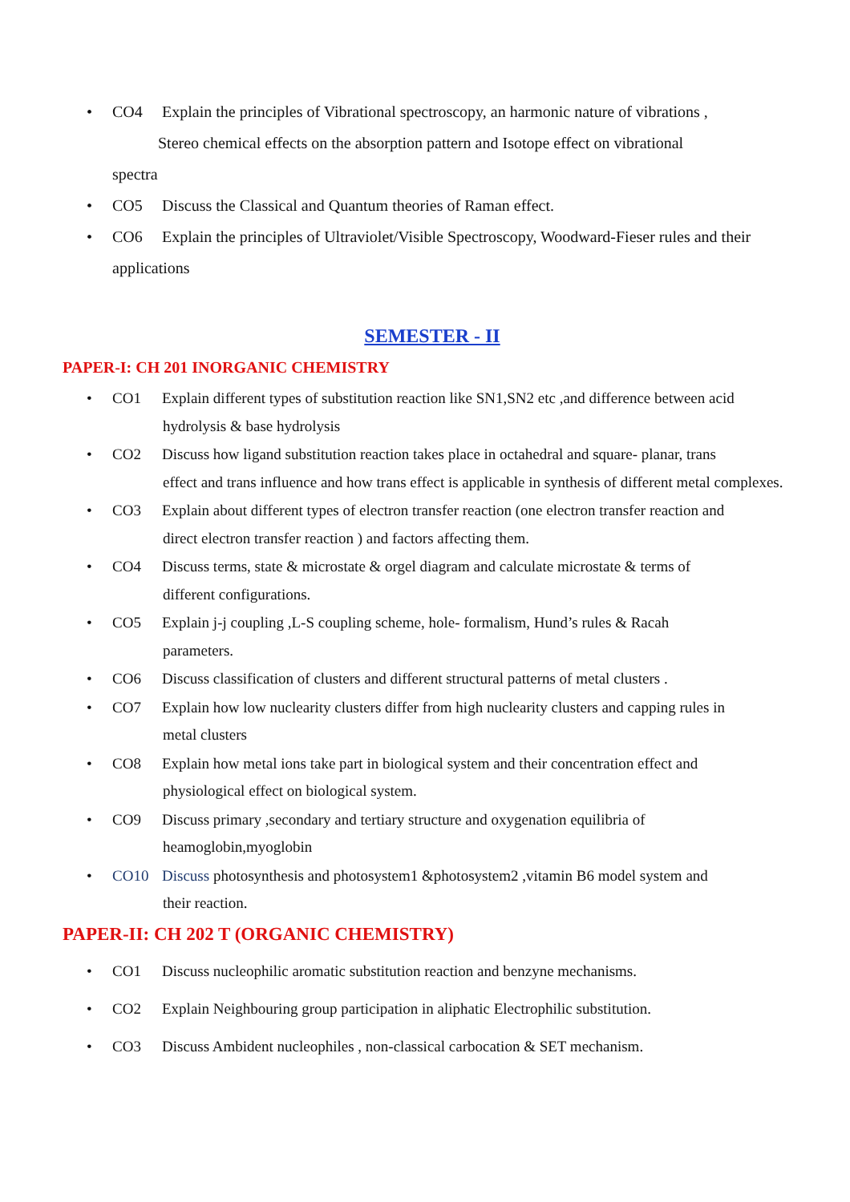• CO4 Explain the principles of Vibrational spectroscopy, an harmonic nature of vibrations ,
Stereo chemical effects on the absorption pattern and Isotope effect on vibrational
spectra
• CO5 Discuss the Classical and Quantum theories of Raman effect.
• CO6 Explain the principles of Ultraviolet/Visible Spectroscopy, Woodward-Fieser rules and their applications
SEMESTER - II
PAPER-I: CH 201 INORGANIC CHEMISTRY
• CO1 Explain different types of substitution reaction like SN1,SN2 etc ,and difference between acid
hydrolysis & base hydrolysis
• CO2 Discuss how ligand substitution reaction takes place in octahedral and square- planar, trans
effect and trans influence and how trans effect is applicable in synthesis of different metal complexes.
• CO3 Explain about different types of electron transfer reaction (one electron transfer reaction and
direct electron transfer reaction ) and factors affecting them.
• CO4 Discuss terms, state & microstate & orgel diagram and calculate microstate & terms of
different configurations.
• CO5 Explain j-j coupling ,L-S coupling scheme, hole- formalism, Hund’s rules & Racah
parameters.
• CO6 Discuss classification of clusters and different structural patterns of metal clusters .
• CO7 Explain how low nuclearity clusters differ from high nuclearity clusters and capping rules in
metal clusters
• CO8 Explain how metal ions take part in biological system and their concentration effect and
physiological effect on biological system.
• CO9 Discuss primary ,secondary and tertiary structure and oxygenation equilibria of
heamoglobin,myoglobin
• CO10 Discuss photosynthesis and photosystem1 &photosystem2 ,vitamin B6 model system and
their reaction.
PAPER-II: CH 202 T (ORGANIC CHEMISTRY)
• CO1 Discuss nucleophilic aromatic substitution reaction and benzyne mechanisms.
• CO2 Explain Neighbouring group participation in aliphatic Electrophilic substitution.
• CO3 Discuss Ambident nucleophiles , non-classical carbocation & SET mechanism.